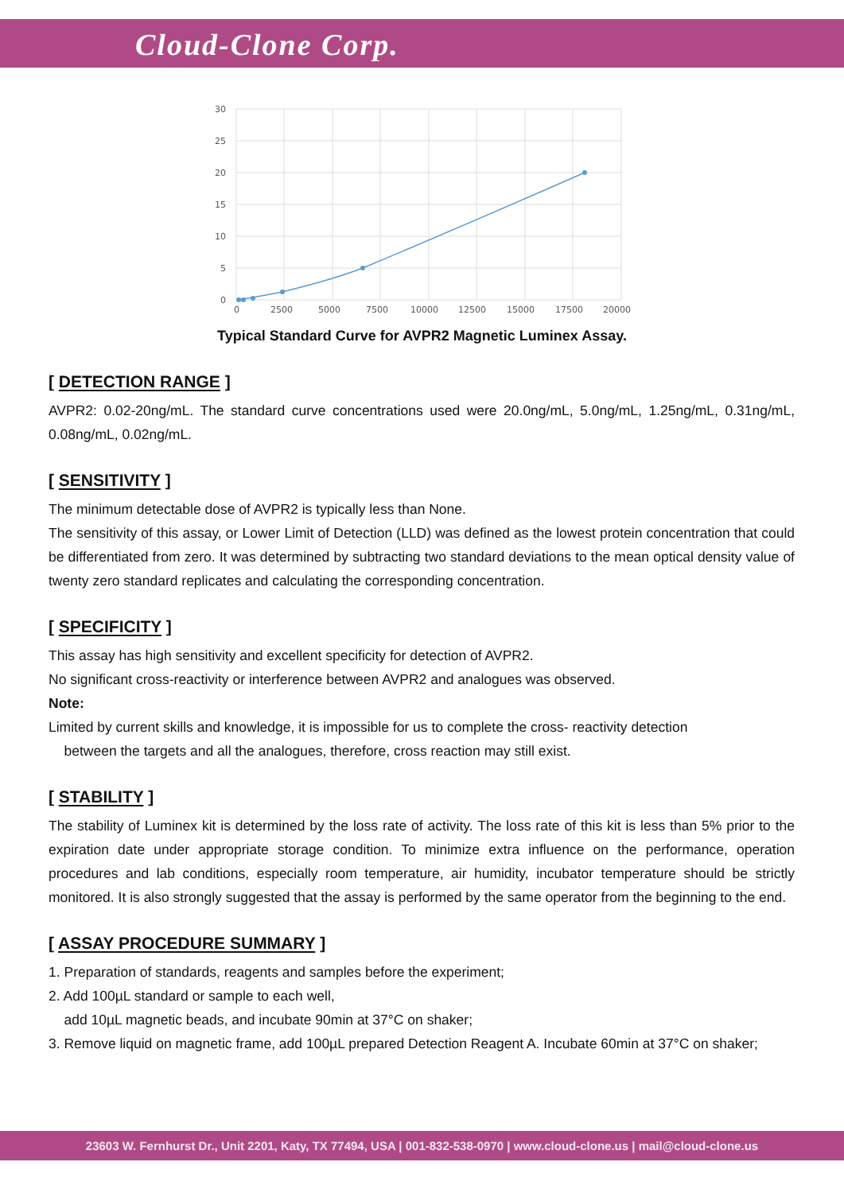Cloud-Clone Corp.
30
25
20
15
10
5
0
0
2500
5000
7500
10000
12500
15000
17500
20000
Typical Standard Curve for AVPR2 Magnetic Luminex Assay.
[ DETECTION RANGE ]
AVPR2: 0.02-20ng/mL. The standard curve concentrations used were 20.0ng/mL, 5.0ng/mL, 1.25ng/mL, 0.31ng/mL, 0.08ng/mL, 0.02ng/mL.
[ SENSITIVITY ]
The minimum detectable dose of AVPR2 is typically less than None.
The sensitivity of this assay, or Lower Limit of Detection (LLD) was defined as the lowest protein concentration that could be differentiated from zero. It was determined by subtracting two standard deviations to the mean optical density value of twenty zero standard replicates and calculating the corresponding concentration.
[ SPECIFICITY ]
This assay has high sensitivity and excellent specificity for detection of AVPR2.
No significant cross-reactivity or interference between AVPR2 and analogues was observed.
Note:
Limited by current skills and knowledge, it is impossible for us to complete the cross- reactivity detection
between the targets and all the analogues, therefore, cross reaction may still exist.
[ STABILITY ]
The stability of Luminex kit is determined by the loss rate of activity. The loss rate of this kit is less than 5% prior to the expiration date under appropriate storage condition. To minimize extra influence on the performance, operation procedures and lab conditions, especially room temperature, air humidity, incubator temperature should be strictly monitored. It is also strongly suggested that the assay is performed by the same operator from the beginning to the end.
[ ASSAY PROCEDURE SUMMARY ]
1. Preparation of standards, reagents and samples before the experiment;
2. Add 100µL standard or sample to each well,
add 10µL magnetic beads, and incubate 90min at 37°C on shaker;
3. Remove liquid on magnetic frame, add 100µL prepared Detection Reagent A. Incubate 60min at 37°C on shaker;
23603 W. Fernhurst Dr., Unit 2201, Katy, TX 77494, USA | 001-832-538-0970 | www.cloud-clone.us | mail@cloud-clone.us